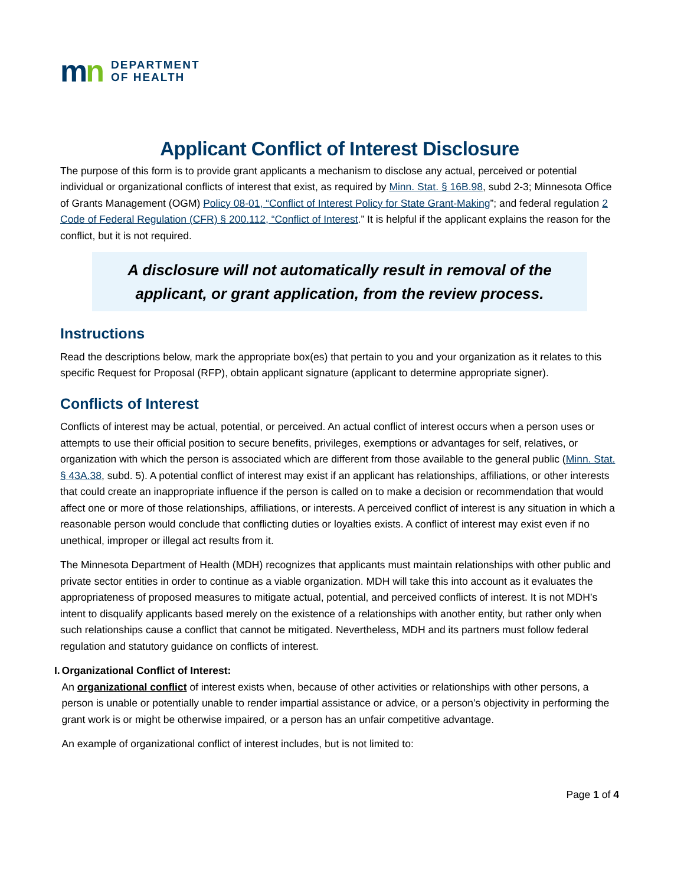mn
DEPARTMENT
OF HEALTH
Applicant Conflict of Interest Disclosure
The purpose of this form is to provide grant applicants a mechanism to disclose any actual, perceived or potential individual or organizational conflicts of interest that exist, as required by Minn. Stat. § 16B.98, subd 2-3; Minnesota Office of Grants Management (OGM) Policy 08-01, “Conflict of Interest Policy for State Grant-Making”; and federal regulation 2 Code of Federal Regulation (CFR) § 200.112, “Conflict of Interest.” It is helpful if the applicant explains the reason for the conflict, but it is not required.
A disclosure will not automatically result in removal of the applicant, or grant application, from the review process.
Instructions
Read the descriptions below, mark the appropriate box(es) that pertain to you and your organization as it relates to this specific Request for Proposal (RFP), obtain applicant signature (applicant to determine appropriate signer).
Conflicts of Interest
Conflicts of interest may be actual, potential, or perceived. An actual conflict of interest occurs when a person uses or attempts to use their official position to secure benefits, privileges, exemptions or advantages for self, relatives, or organization with which the person is associated which are different from those available to the general public (Minn. Stat. § 43A.38, subd. 5). A potential conflict of interest may exist if an applicant has relationships, affiliations, or other interests that could create an inappropriate influence if the person is called on to make a decision or recommendation that would affect one or more of those relationships, affiliations, or interests. A perceived conflict of interest is any situation in which a reasonable person would conclude that conflicting duties or loyalties exists. A conflict of interest may exist even if no unethical, improper or illegal act results from it.
The Minnesota Department of Health (MDH) recognizes that applicants must maintain relationships with other public and private sector entities in order to continue as a viable organization. MDH will take this into account as it evaluates the appropriateness of proposed measures to mitigate actual, potential, and perceived conflicts of interest. It is not MDH’s intent to disqualify applicants based merely on the existence of a relationships with another entity, but rather only when such relationships cause a conflict that cannot be mitigated. Nevertheless, MDH and its partners must follow federal regulation and statutory guidance on conflicts of interest.
I. Organizational Conflict of Interest:
An organizational conflict of interest exists when, because of other activities or relationships with other persons, a person is unable or potentially unable to render impartial assistance or advice, or a person’s objectivity in performing the grant work is or might be otherwise impaired, or a person has an unfair competitive advantage.
An example of organizational conflict of interest includes, but is not limited to:
Page 1 of 4